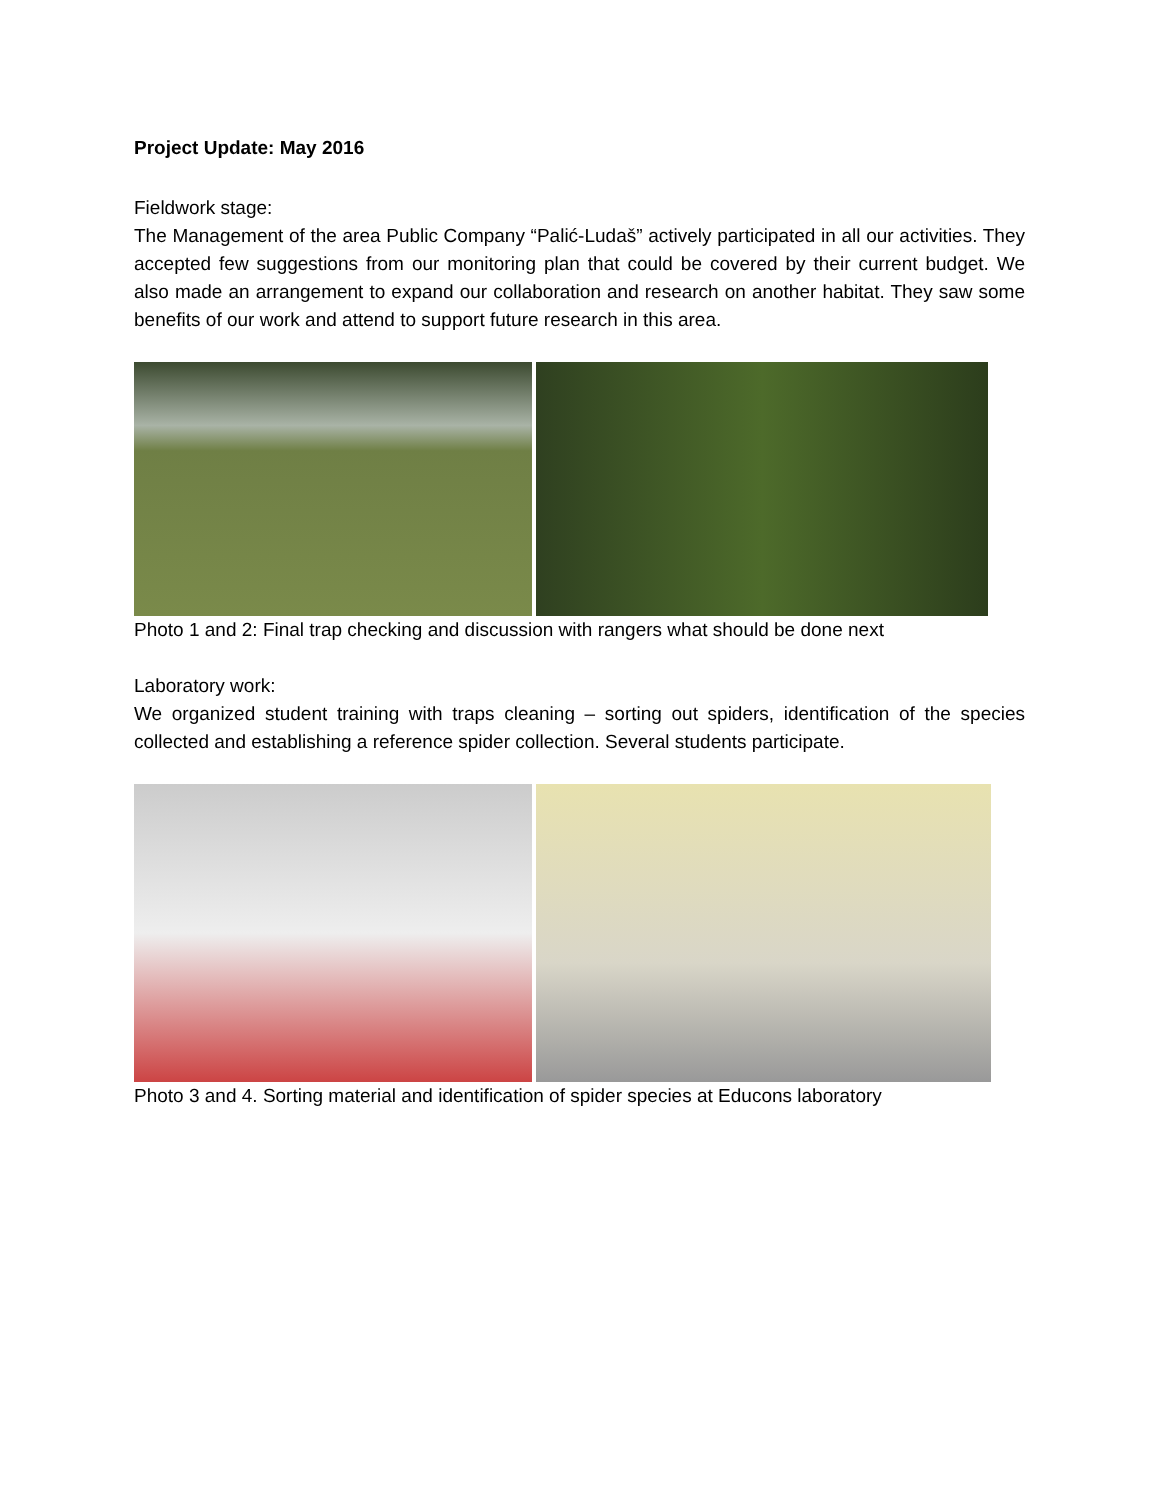Project Update: May 2016
Fieldwork stage:
The Management of the area Public Company “Palić-Ludaš” actively participated in all our activities. They accepted few suggestions from our monitoring plan that could be covered by their current budget. We also made an arrangement to expand our collaboration and research on another habitat. They saw some benefits of our work and attend to support future research in this area.
Photo 1 and 2: Final trap checking and discussion with rangers what should be done next
Laboratory work:
We organized student training with traps cleaning – sorting out spiders, identification of the species collected and establishing a reference spider collection. Several students participate.
Photo 3 and 4. Sorting material and identification of spider species at Educons laboratory